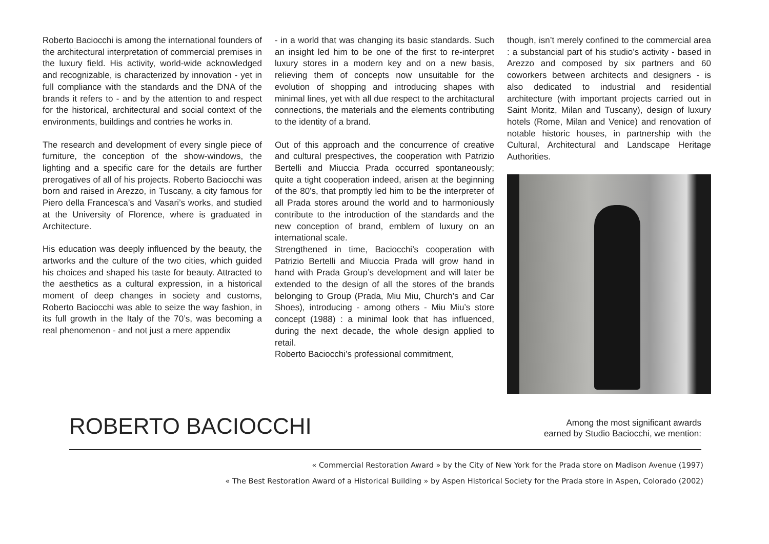Roberto Baciocchi is among the international founders of the architectural interpretation of commercial premises in the luxury field. His activity, world-wide acknowledged and recognizable, is characterized by innovation - yet in full compliance with the standards and the DNA of the brands it refers to - and by the attention to and respect for the historical, architectural and social context of the environments, buildings and contries he works in.
The research and development of every single piece of furniture, the conception of the show-windows, the lighting and a specific care for the details are further prerogatives of all of his projects. Roberto Baciocchi was born and raised in Arezzo, in Tuscany, a city famous for Piero della Francesca’s and Vasari’s works, and studied at the University of Florence, where is graduated in Architecture.
His education was deeply influenced by the beauty, the artworks and the culture of the two cities, which guided his choices and shaped his taste for beauty. Attracted to the aesthetics as a cultural expression, in a historical moment of deep changes in society and customs, Roberto Baciocchi was able to seize the way fashion, in its full growth in the Italy of the 70’s, was becoming a real phenomenon - and not just a mere appendix
- in a world that was changing its basic standards. Such an insight led him to be one of the first to re-interpret luxury stores in a modern key and on a new basis, relieving them of concepts now unsuitable for the evolution of shopping and introducing shapes with minimal lines, yet with all due respect to the architactural connections, the materials and the elements contributing to the identity of a brand.
Out of this approach and the concurrence of creative and cultural prespectives, the cooperation with Patrizio Bertelli and Miuccia Prada occurred spontaneously; quite a tight cooperation indeed, arisen at the beginning of the 80’s, that promptly led him to be the interpreter of all Prada stores around the world and to harmoniously contribute to the introduction of the standards and the new conception of brand, emblem of luxury on an international scale.
Strengthened in time, Baciocchi’s cooperation with Patrizio Bertelli and Miuccia Prada will grow hand in hand with Prada Group’s development and will later be extended to the design of all the stores of the brands belonging to Group (Prada, Miu Miu, Church’s and Car Shoes), introducing - among others - Miu Miu’s store concept (1988) : a minimal look that has influenced, during the next decade, the whole design applied to retail.
Roberto Baciocchi’s professional commitment,
though, isn’t merely confined to the commercial area : a substancial part of his studio’s activity - based in Arezzo and composed by six partners and 60 coworkers between architects and designers - is also dedicated to industrial and residential architecture (with important projects carried out in Saint Moritz, Milan and Tuscany), design of luxury hotels (Rome, Milan and Venice) and renovation of notable historic houses, in partnership with the Cultural, Architectural and Landscape Heritage Authorities.
ROBERTO BACIOCCHI
Among the most significant awards
earned by Studio Baciocchi, we mention:
« Commercial Restoration Award » by the City of New York for the Prada store on Madison Avenue (1997)
« The Best Restoration Award of a Historical Building » by Aspen Historical Society for the Prada store in Aspen, Colorado (2002)